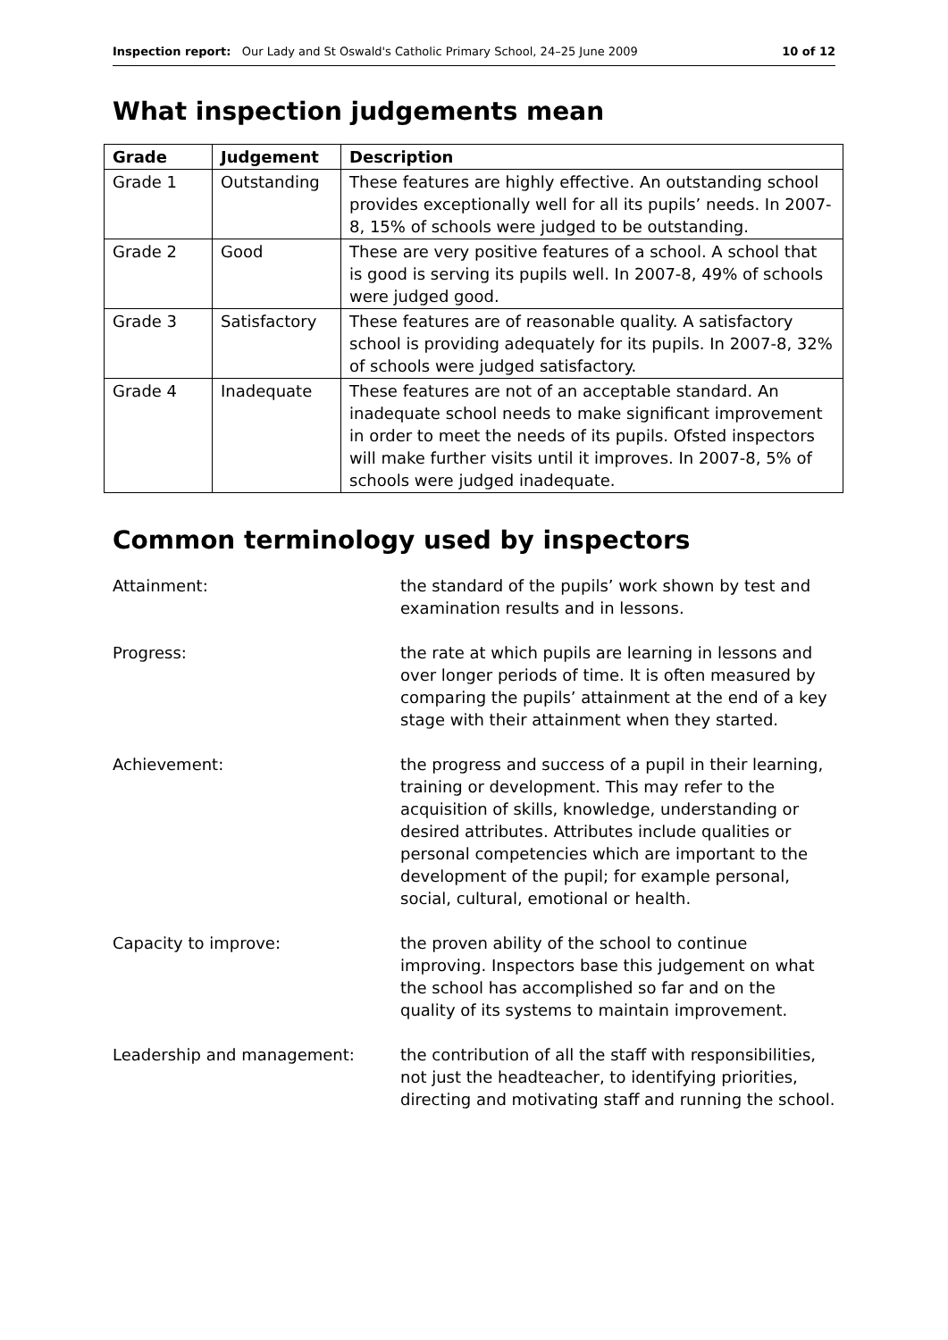Inspection report: Our Lady and St Oswald's Catholic Primary School, 24–25 June 2009
10 of 12
What inspection judgements mean
| Grade | Judgement | Description |
| --- | --- | --- |
| Grade 1 | Outstanding | These features are highly effective. An outstanding school provides exceptionally well for all its pupils’ needs. In 2007-8, 15% of schools were judged to be outstanding. |
| Grade 2 | Good | These are very positive features of a school. A school that is good is serving its pupils well. In 2007-8, 49% of schools were judged good. |
| Grade 3 | Satisfactory | These features are of reasonable quality. A satisfactory school is providing adequately for its pupils. In 2007-8, 32% of schools were judged satisfactory. |
| Grade 4 | Inadequate | These features are not of an acceptable standard. An inadequate school needs to make significant improvement in order to meet the needs of its pupils. Ofsted inspectors will make further visits until it improves. In 2007-8, 5% of schools were judged inadequate. |
Common terminology used by inspectors
Attainment: the standard of the pupils’ work shown by test and examination results and in lessons.
Progress: the rate at which pupils are learning in lessons and over longer periods of time. It is often measured by comparing the pupils’ attainment at the end of a key stage with their attainment when they started.
Achievement: the progress and success of a pupil in their learning, training or development. This may refer to the acquisition of skills, knowledge, understanding or desired attributes. Attributes include qualities or personal competencies which are important to the development of the pupil; for example personal, social, cultural, emotional or health.
Capacity to improve: the proven ability of the school to continue improving. Inspectors base this judgement on what the school has accomplished so far and on the quality of its systems to maintain improvement.
Leadership and management: the contribution of all the staff with responsibilities, not just the headteacher, to identifying priorities, directing and motivating staff and running the school.